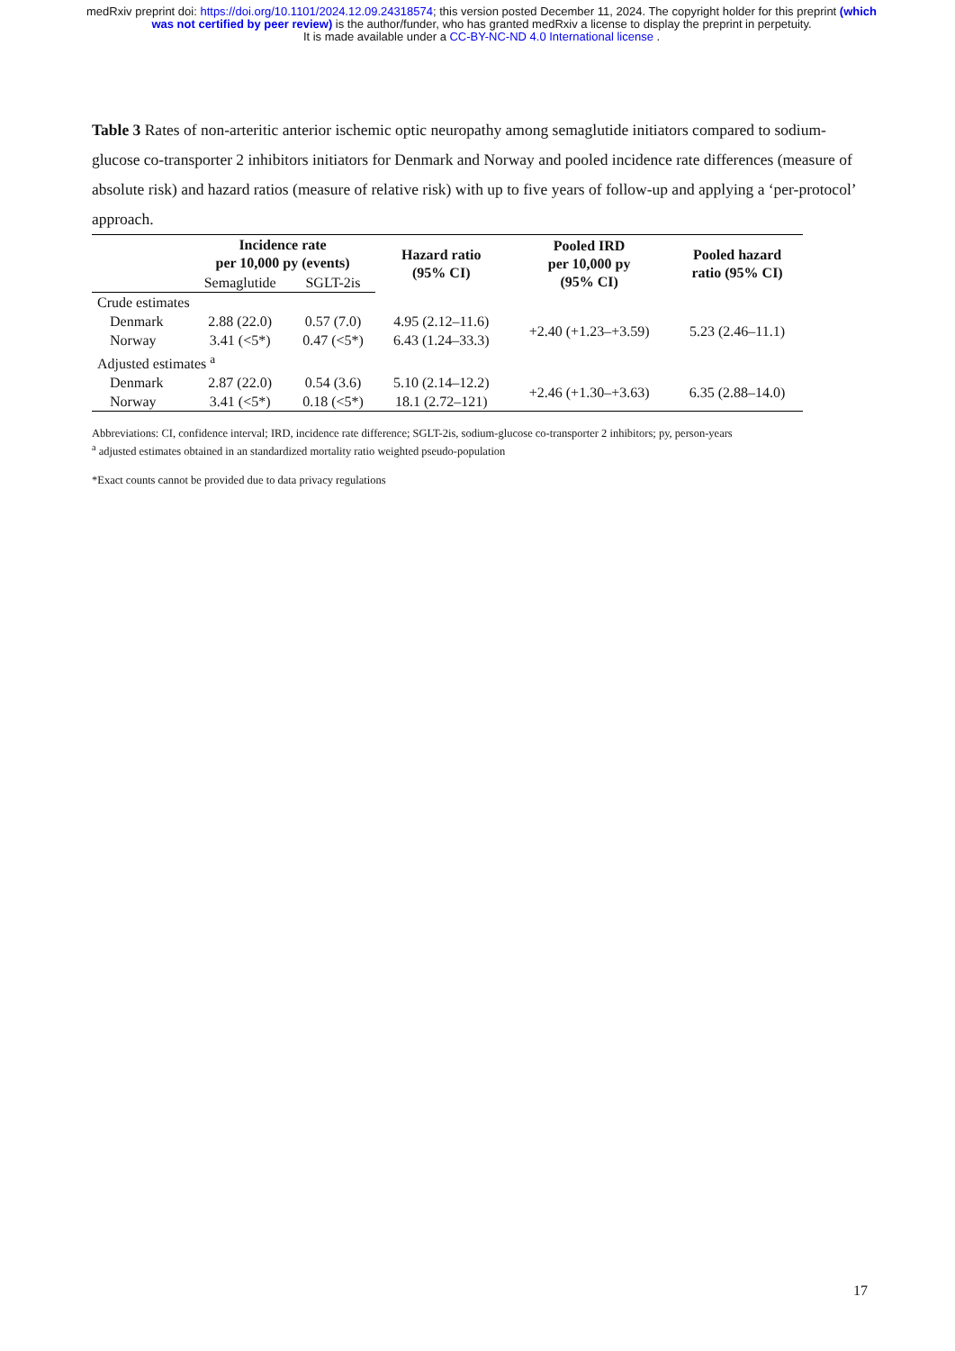medRxiv preprint doi: https://doi.org/10.1101/2024.12.09.24318574; this version posted December 11, 2024. The copyright holder for this preprint (which was not certified by peer review) is the author/funder, who has granted medRxiv a license to display the preprint in perpetuity.
It is made available under a CC-BY-NC-ND 4.0 International license .
Table 3 Rates of non-arteritic anterior ischemic optic neuropathy among semaglutide initiators compared to sodium-glucose co-transporter 2 inhibitors initiators for Denmark and Norway and pooled incidence rate differences (measure of absolute risk) and hazard ratios (measure of relative risk) with up to five years of follow-up and applying a ‘per-protocol’ approach.
| | Incidence rate per 10,000 py (events) | | Hazard ratio (95% CI) | Pooled IRD per 10,000 py (95% CI) | Pooled hazard ratio (95% CI) |
| --- | --- | --- | --- | --- | --- |
| | Semaglutide | SGLT-2is | | | |
| Crude estimates | | | | | |
| Denmark | 2.88 (22.0) | 0.57 (7.0) | 4.95 (2.12–11.6) | +2.40 (+1.23–+3.59) | 5.23 (2.46–11.1) |
| Norway | 3.41 (<5*) | 0.47 (<5*) | 6.43 (1.24–33.3) | | |
| Adjusted estimates <sup>a</sup> | | | | | |
| Denmark | 2.87 (22.0) | 0.54 (3.6) | 5.10 (2.14–12.2) | +2.46 (+1.30–+3.63) | 6.35 (2.88–14.0) |
| Norway | 3.41 (<5*) | 0.18 (<5*) | 18.1 (2.72–121) | | |
Abbreviations: CI, confidence interval; IRD, incidence rate difference; SGLT-2is, sodium-glucose co-transporter 2 inhibitors; py, person-years
<sup>a</sup> adjusted estimates obtained in an standardized mortality ratio weighted pseudo-population
*Exact counts cannot be provided due to data privacy regulations
17